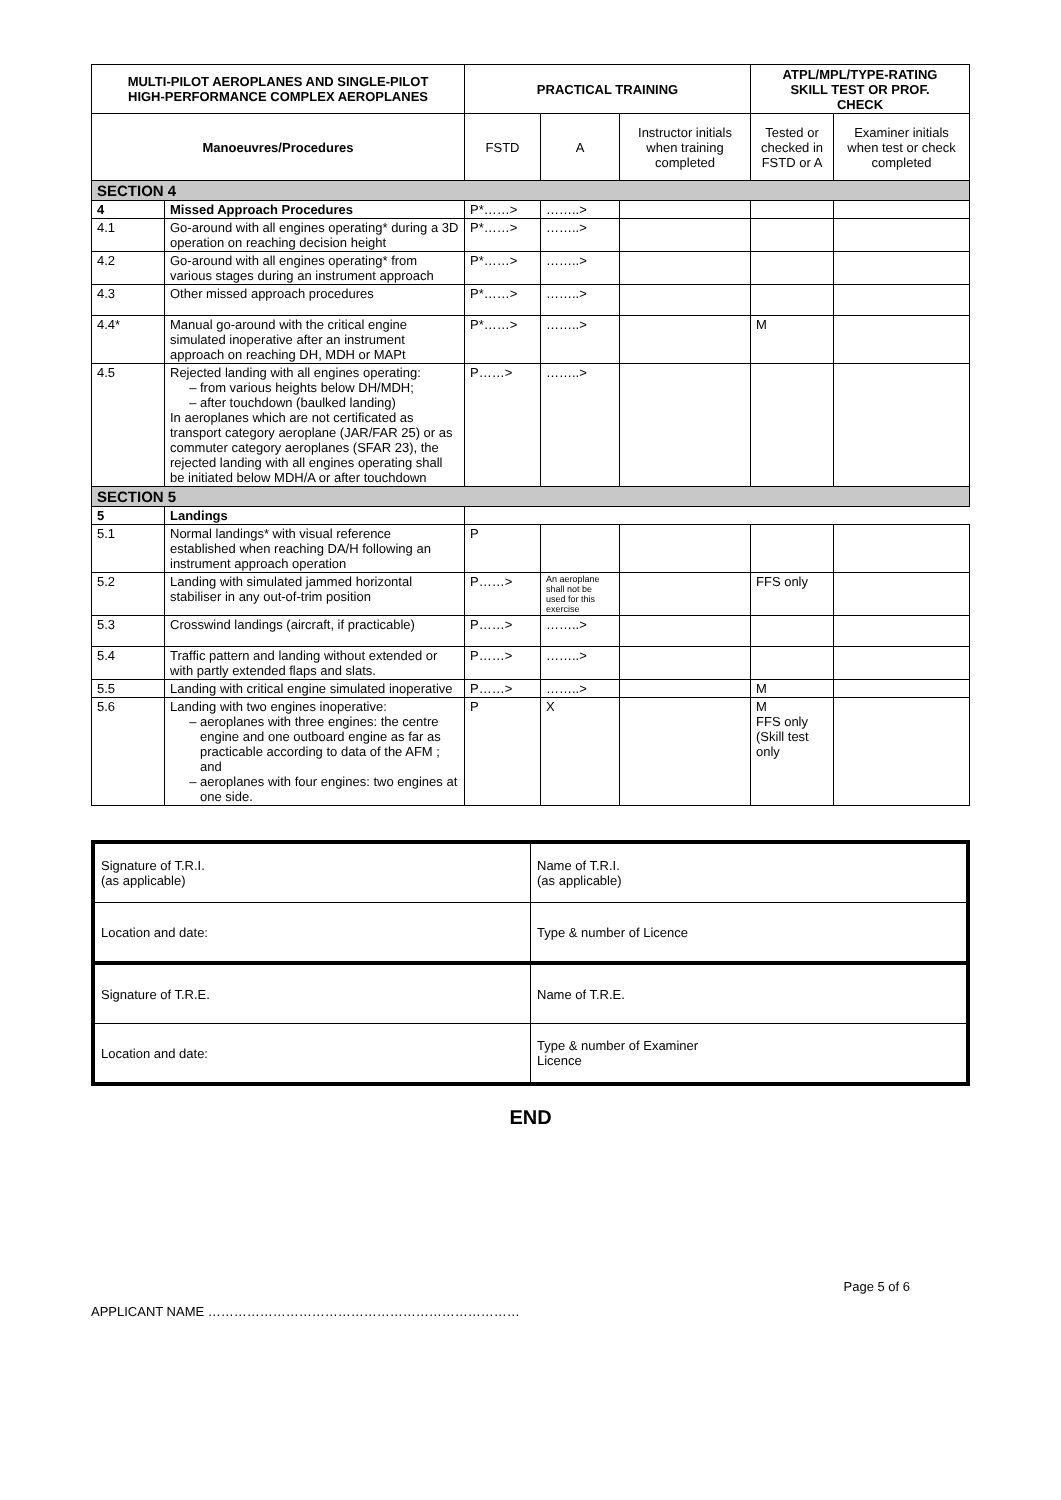| MULTI-PILOT AEROPLANES AND SINGLE-PILOT HIGH-PERFORMANCE COMPLEX AEROPLANES | | PRACTICAL TRAINING | | | ATPL/MPL/TYPE-RATING SKILL TEST OR PROF. CHECK | |
| --- | --- | --- | --- | --- | --- | --- |
| Manoeuvres/Procedures | | FSTD | A | Instructor initials when training completed | Tested or checked in FSTD or A | Examiner initials when test or check completed |
| SECTION 4 | | | | | | |
| 4 | Missed Approach Procedures | P*……> | ……..> | | | |
| 4.1 | Go-around with all engines operating* during a 3D operation on reaching decision height | P*……> | ……..> | | | |
| 4.2 | Go-around with all engines operating* from various stages during an instrument approach | P*……> | ……..> | | | |
| 4.3 | Other missed approach procedures | P*……> | ……..> | | | |
| 4.4* | Manual go-around with the critical engine simulated inoperative after an instrument approach on reaching DH, MDH or MAPt | P*……> | ……..> | | M | |
| 4.5 | Rejected landing with all engines operating: from various heights below DH/MDH; after touchdown (baulked landing) In aeroplanes which are not certificated as transport category aeroplane (JAR/FAR 25) or as commuter category aeroplanes (SFAR 23), the rejected landing with all engines operating shall be initiated below MDH/A or after touchdown | P……> | ……..> | | | |
| SECTION 5 | | | | | | |
| 5 | Landings | | | | | |
| 5.1 | Normal landings* with visual reference established when reaching DA/H following an instrument approach operation | P | | | | |
| 5.2 | Landing with simulated jammed horizontal stabiliser in any out-of-trim position | P……> | An aeroplane shall not be used for this exercise | | FFS only | |
| 5.3 | Crosswind landings (aircraft, if practicable) | P……> | ……..> | | | |
| 5.4 | Traffic pattern and landing without extended or with partly extended flaps and slats. | P……> | ……..> | | | |
| 5.5 | Landing with critical engine simulated inoperative | P……> | ……..> | | M | |
| 5.6 | Landing with two engines inoperative: aeroplanes with three engines: the centre engine and one outboard engine as far as practicable according to data of the AFM ; and aeroplanes with four engines: two engines at one side. | P | X | | M FFS only (Skill test only | |
| Signature of T.R.I. (as applicable) | Name of T.R.I. (as applicable) |
| Location and date: | Type & number of Licence |
| Signature of T.R.E. | Name of T.R.E. |
| Location and date: | Type & number of Examiner Licence |
END
Page 5 of 6
APPLICANT NAME ………………………………………………………………